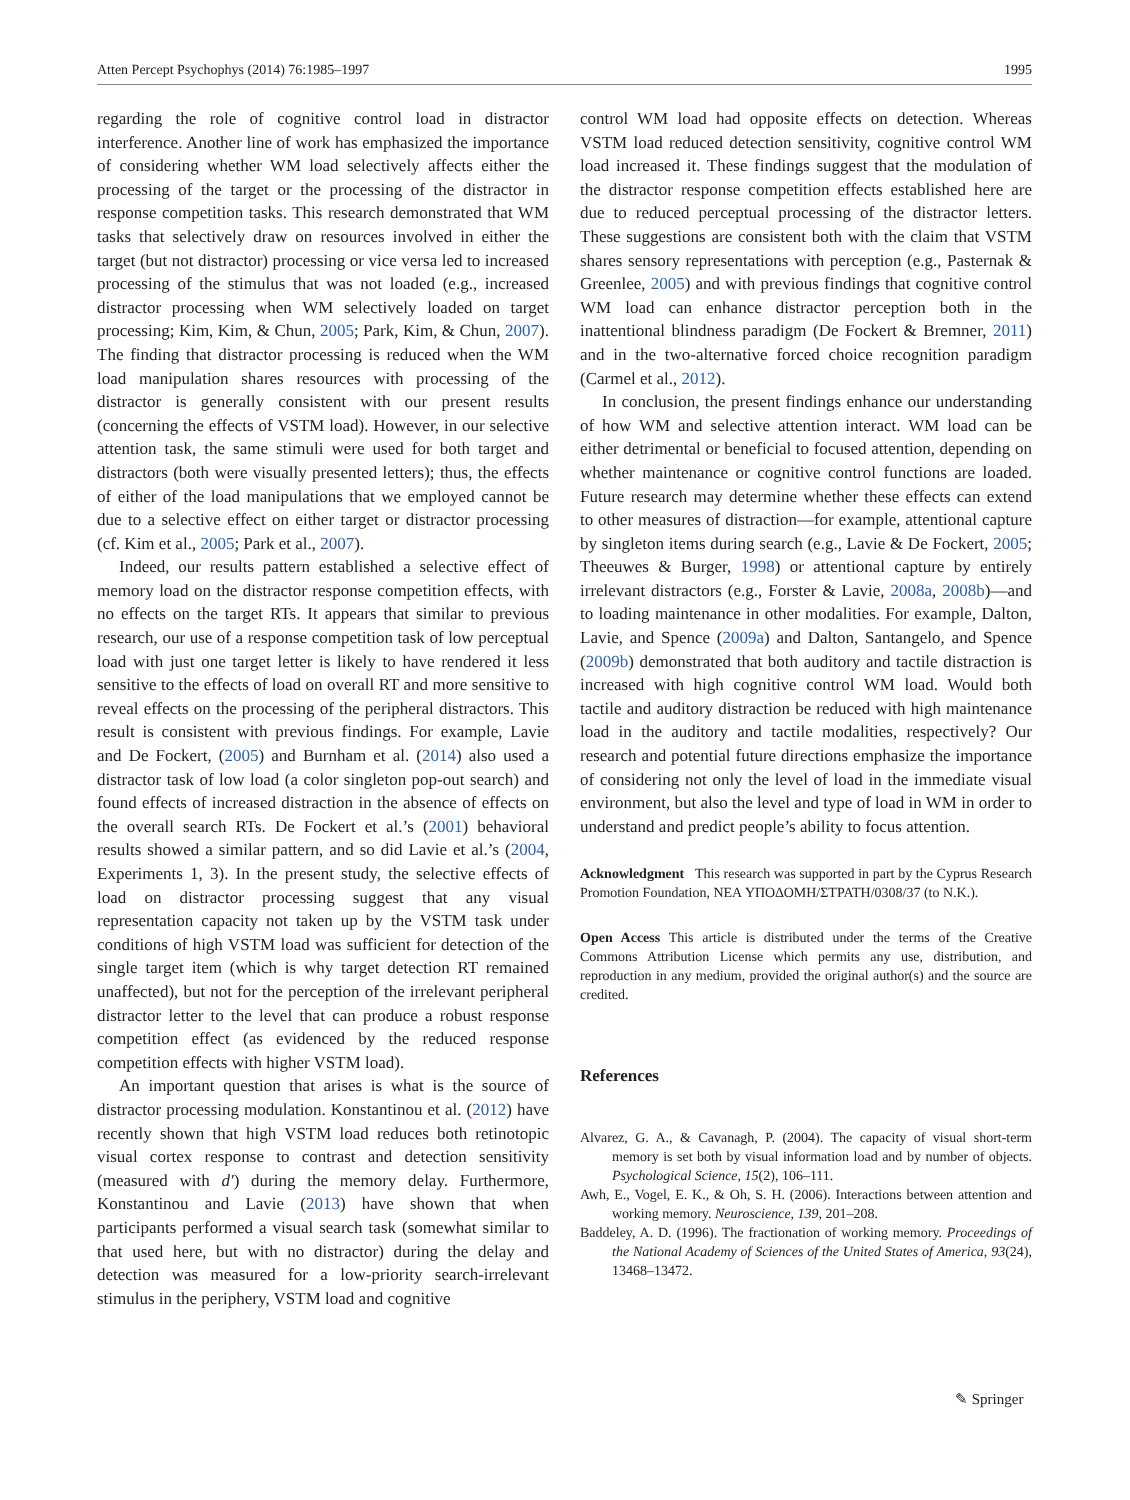Atten Percept Psychophys (2014) 76:1985–1997 1995
regarding the role of cognitive control load in distractor interference. Another line of work has emphasized the importance of considering whether WM load selectively affects either the processing of the target or the processing of the distractor in response competition tasks. This research demonstrated that WM tasks that selectively draw on resources involved in either the target (but not distractor) processing or vice versa led to increased processing of the stimulus that was not loaded (e.g., increased distractor processing when WM selectively loaded on target processing; Kim, Kim, & Chun, 2005; Park, Kim, & Chun, 2007). The finding that distractor processing is reduced when the WM load manipulation shares resources with processing of the distractor is generally consistent with our present results (concerning the effects of VSTM load). However, in our selective attention task, the same stimuli were used for both target and distractors (both were visually presented letters); thus, the effects of either of the load manipulations that we employed cannot be due to a selective effect on either target or distractor processing (cf. Kim et al., 2005; Park et al., 2007).
Indeed, our results pattern established a selective effect of memory load on the distractor response competition effects, with no effects on the target RTs. It appears that similar to previous research, our use of a response competition task of low perceptual load with just one target letter is likely to have rendered it less sensitive to the effects of load on overall RT and more sensitive to reveal effects on the processing of the peripheral distractors. This result is consistent with previous findings. For example, Lavie and De Fockert, (2005) and Burnham et al. (2014) also used a distractor task of low load (a color singleton pop-out search) and found effects of increased distraction in the absence of effects on the overall search RTs. De Fockert et al.’s (2001) behavioral results showed a similar pattern, and so did Lavie et al.’s (2004, Experiments 1, 3). In the present study, the selective effects of load on distractor processing suggest that any visual representation capacity not taken up by the VSTM task under conditions of high VSTM load was sufficient for detection of the single target item (which is why target detection RT remained unaffected), but not for the perception of the irrelevant peripheral distractor letter to the level that can produce a robust response competition effect (as evidenced by the reduced response competition effects with higher VSTM load).
An important question that arises is what is the source of distractor processing modulation. Konstantinou et al. (2012) have recently shown that high VSTM load reduces both retinotopic visual cortex response to contrast and detection sensitivity (measured with d′) during the memory delay. Furthermore, Konstantinou and Lavie (2013) have shown that when participants performed a visual search task (somewhat similar to that used here, but with no distractor) during the delay and detection was measured for a low-priority search-irrelevant stimulus in the periphery, VSTM load and cognitive
control WM load had opposite effects on detection. Whereas VSTM load reduced detection sensitivity, cognitive control WM load increased it. These findings suggest that the modulation of the distractor response competition effects established here are due to reduced perceptual processing of the distractor letters. These suggestions are consistent both with the claim that VSTM shares sensory representations with perception (e.g., Pasternak & Greenlee, 2005) and with previous findings that cognitive control WM load can enhance distractor perception both in the inattentional blindness paradigm (De Fockert & Bremner, 2011) and in the two-alternative forced choice recognition paradigm (Carmel et al., 2012).
In conclusion, the present findings enhance our understanding of how WM and selective attention interact. WM load can be either detrimental or beneficial to focused attention, depending on whether maintenance or cognitive control functions are loaded. Future research may determine whether these effects can extend to other measures of distraction—for example, attentional capture by singleton items during search (e.g., Lavie & De Fockert, 2005; Theeuwes & Burger, 1998) or attentional capture by entirely irrelevant distractors (e.g., Forster & Lavie, 2008a, 2008b)—and to loading maintenance in other modalities. For example, Dalton, Lavie, and Spence (2009a) and Dalton, Santangelo, and Spence (2009b) demonstrated that both auditory and tactile distraction is increased with high cognitive control WM load. Would both tactile and auditory distraction be reduced with high maintenance load in the auditory and tactile modalities, respectively? Our research and potential future directions emphasize the importance of considering not only the level of load in the immediate visual environment, but also the level and type of load in WM in order to understand and predict people’s ability to focus attention.
Acknowledgment This research was supported in part by the Cyprus Research Promotion Foundation, NEA ΥΠΟΔΟΜΗ/ΣΤΡΑΤΗ/0308/37 (to N.K.).
Open Access This article is distributed under the terms of the Creative Commons Attribution License which permits any use, distribution, and reproduction in any medium, provided the original author(s) and the source are credited.
References
Alvarez, G. A., & Cavanagh, P. (2004). The capacity of visual short-term memory is set both by visual information load and by number of objects. Psychological Science, 15(2), 106–111.
Awh, E., Vogel, E. K., & Oh, S. H. (2006). Interactions between attention and working memory. Neuroscience, 139, 201–208.
Baddeley, A. D. (1996). The fractionation of working memory. Proceedings of the National Academy of Sciences of the United States of America, 93(24), 13468–13472.
✎ Springer